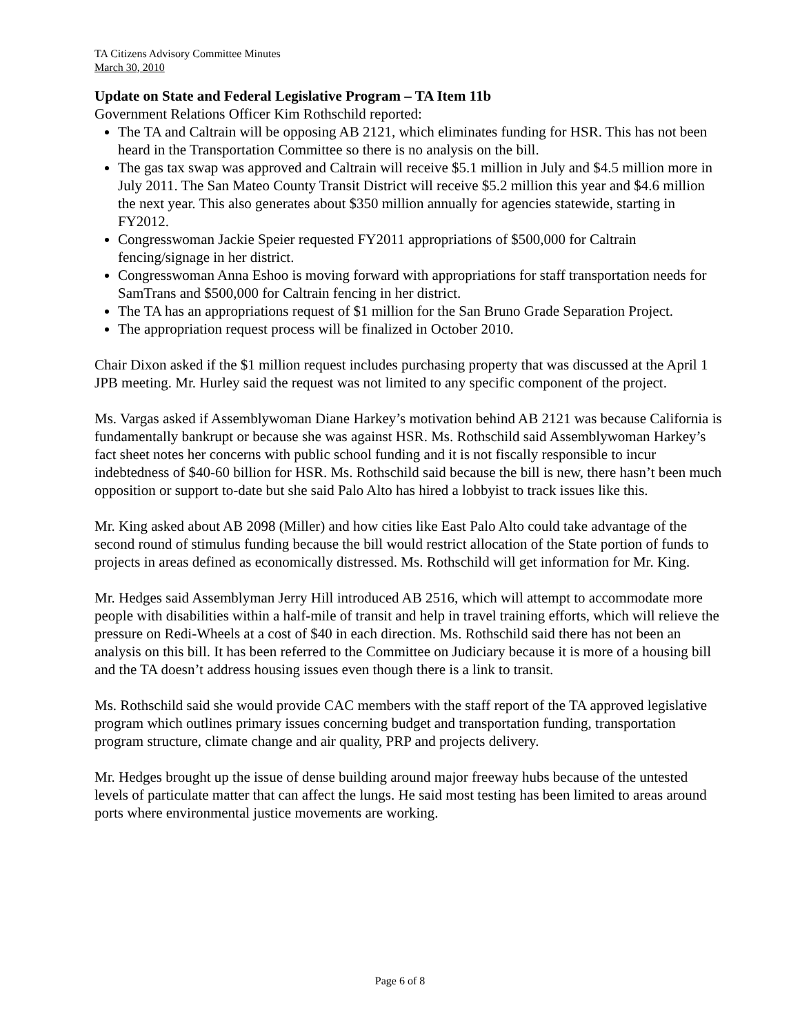TA Citizens Advisory Committee Minutes
March 30, 2010
Update on State and Federal Legislative Program – TA Item 11b
Government Relations Officer Kim Rothschild reported:
The TA and Caltrain will be opposing AB 2121, which eliminates funding for HSR. This has not been heard in the Transportation Committee so there is no analysis on the bill.
The gas tax swap was approved and Caltrain will receive $5.1 million in July and $4.5 million more in July 2011. The San Mateo County Transit District will receive $5.2 million this year and $4.6 million the next year. This also generates about $350 million annually for agencies statewide, starting in FY2012.
Congresswoman Jackie Speier requested FY2011 appropriations of $500,000 for Caltrain fencing/signage in her district.
Congresswoman Anna Eshoo is moving forward with appropriations for staff transportation needs for SamTrans and $500,000 for Caltrain fencing in her district.
The TA has an appropriations request of $1 million for the San Bruno Grade Separation Project.
The appropriation request process will be finalized in October 2010.
Chair Dixon asked if the $1 million request includes purchasing property that was discussed at the April 1 JPB meeting. Mr. Hurley said the request was not limited to any specific component of the project.
Ms. Vargas asked if Assemblywoman Diane Harkey’s motivation behind AB 2121 was because California is fundamentally bankrupt or because she was against HSR. Ms. Rothschild said Assemblywoman Harkey’s fact sheet notes her concerns with public school funding and it is not fiscally responsible to incur indebtedness of $40-60 billion for HSR. Ms. Rothschild said because the bill is new, there hasn’t been much opposition or support to-date but she said Palo Alto has hired a lobbyist to track issues like this.
Mr. King asked about AB 2098 (Miller) and how cities like East Palo Alto could take advantage of the second round of stimulus funding because the bill would restrict allocation of the State portion of funds to projects in areas defined as economically distressed. Ms. Rothschild will get information for Mr. King.
Mr. Hedges said Assemblyman Jerry Hill introduced AB 2516, which will attempt to accommodate more people with disabilities within a half-mile of transit and help in travel training efforts, which will relieve the pressure on Redi-Wheels at a cost of $40 in each direction. Ms. Rothschild said there has not been an analysis on this bill. It has been referred to the Committee on Judiciary because it is more of a housing bill and the TA doesn’t address housing issues even though there is a link to transit.
Ms. Rothschild said she would provide CAC members with the staff report of the TA approved legislative program which outlines primary issues concerning budget and transportation funding, transportation program structure, climate change and air quality, PRP and projects delivery.
Mr. Hedges brought up the issue of dense building around major freeway hubs because of the untested levels of particulate matter that can affect the lungs. He said most testing has been limited to areas around ports where environmental justice movements are working.
Page 6 of 8